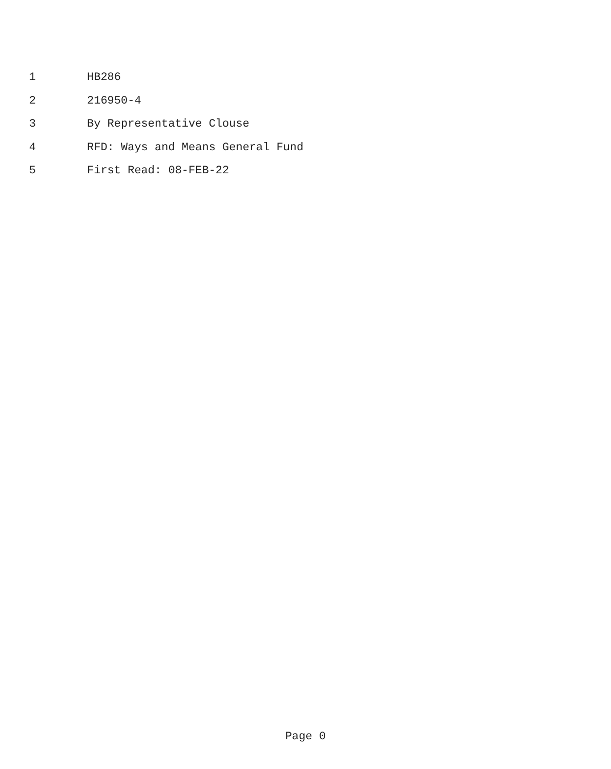1 HB286
2 216950-4
3 By Representative Clouse
4 RFD: Ways and Means General Fund
5 First Read: 08-FEB-22
Page 0